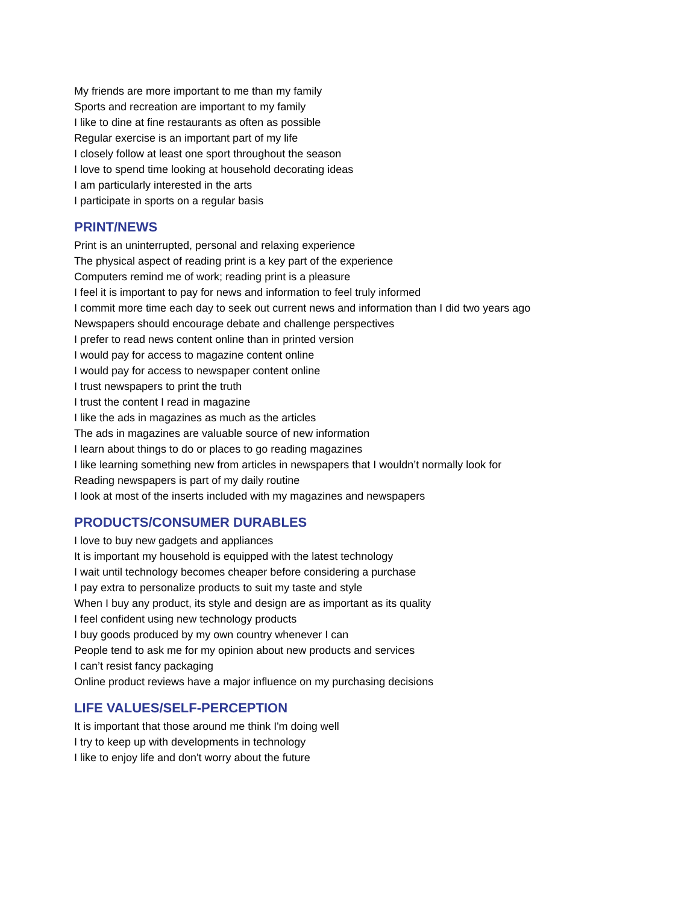My friends are more important to me than my family
Sports and recreation are important to my family
I like to dine at fine restaurants as often as possible
Regular exercise is an important part of my life
I closely follow at least one sport throughout the season
I love to spend time looking at household decorating ideas
I am particularly interested in the arts
I participate in sports on a regular basis
PRINT/NEWS
Print is an uninterrupted, personal and relaxing experience
The physical aspect of reading print is a key part of the experience
Computers remind me of work; reading print is a pleasure
I feel it is important to pay for news and information to feel truly informed
I commit more time each day to seek out current news and information than I did two years ago
Newspapers should encourage debate and challenge perspectives
I prefer to read news content online than in printed version
I would pay for access to magazine content online
I would pay for access to newspaper content online
I trust newspapers to print the truth
I trust the content I read in magazine
I like the ads in magazines as much as the articles
The ads in magazines are valuable source of new information
I learn about things to do or places to go reading magazines
I like learning something new from articles in newspapers that I wouldn’t normally look for
Reading newspapers is part of my daily routine
I look at most of the inserts included with my magazines and newspapers
PRODUCTS/CONSUMER DURABLES
I love to buy new gadgets and appliances
It is important my household is equipped with the latest technology
I wait until technology becomes cheaper before considering a purchase
I pay extra to personalize products to suit my taste and style
When I buy any product, its style and design are as important as its quality
I feel confident using new technology products
I buy goods produced by my own country whenever I can
People tend to ask me for my opinion about new products and services
I can’t resist fancy packaging
Online product reviews have a major influence on my purchasing decisions
LIFE VALUES/SELF-PERCEPTION
It is important that those around me think I'm doing well
I try to keep up with developments in technology
I like to enjoy life and don't worry about the future